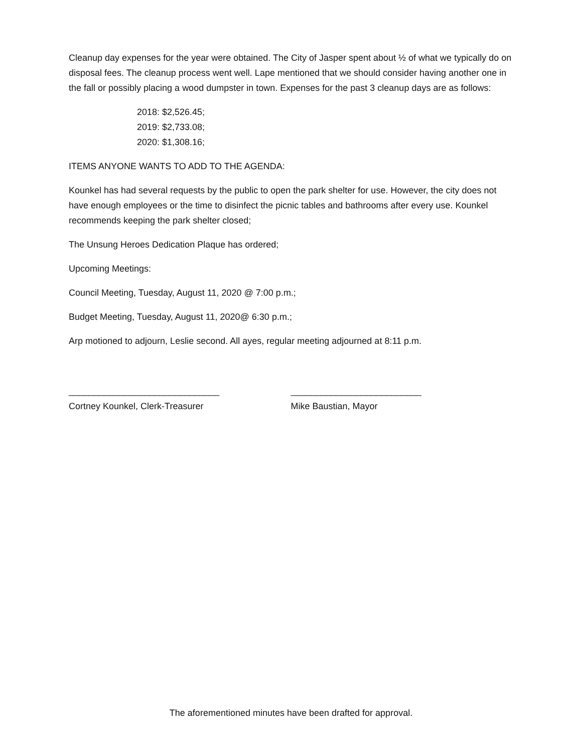Cleanup day expenses for the year were obtained. The City of Jasper spent about ½ of what we typically do on disposal fees. The cleanup process went well. Lape mentioned that we should consider having another one in the fall or possibly placing a wood dumpster in town. Expenses for the past 3 cleanup days are as follows:
2018: $2,526.45;
2019: $2,733.08;
2020: $1,308.16;
ITEMS ANYONE WANTS TO ADD TO THE AGENDA:
Kounkel has had several requests by the public to open the park shelter for use. However, the city does not have enough employees or the time to disinfect the picnic tables and bathrooms after every use. Kounkel recommends keeping the park shelter closed;
The Unsung Heroes Dedication Plaque has ordered;
Upcoming Meetings:
Council Meeting, Tuesday, August 11, 2020 @ 7:00 p.m.;
Budget Meeting, Tuesday, August 11, 2020@ 6:30 p.m.;
Arp motioned to adjourn, Leslie second. All ayes, regular meeting adjourned at 8:11 p.m.
______________________________
Cortney Kounkel, Clerk-Treasurer
__________________________
Mike Baustian, Mayor
The aforementioned minutes have been drafted for approval.